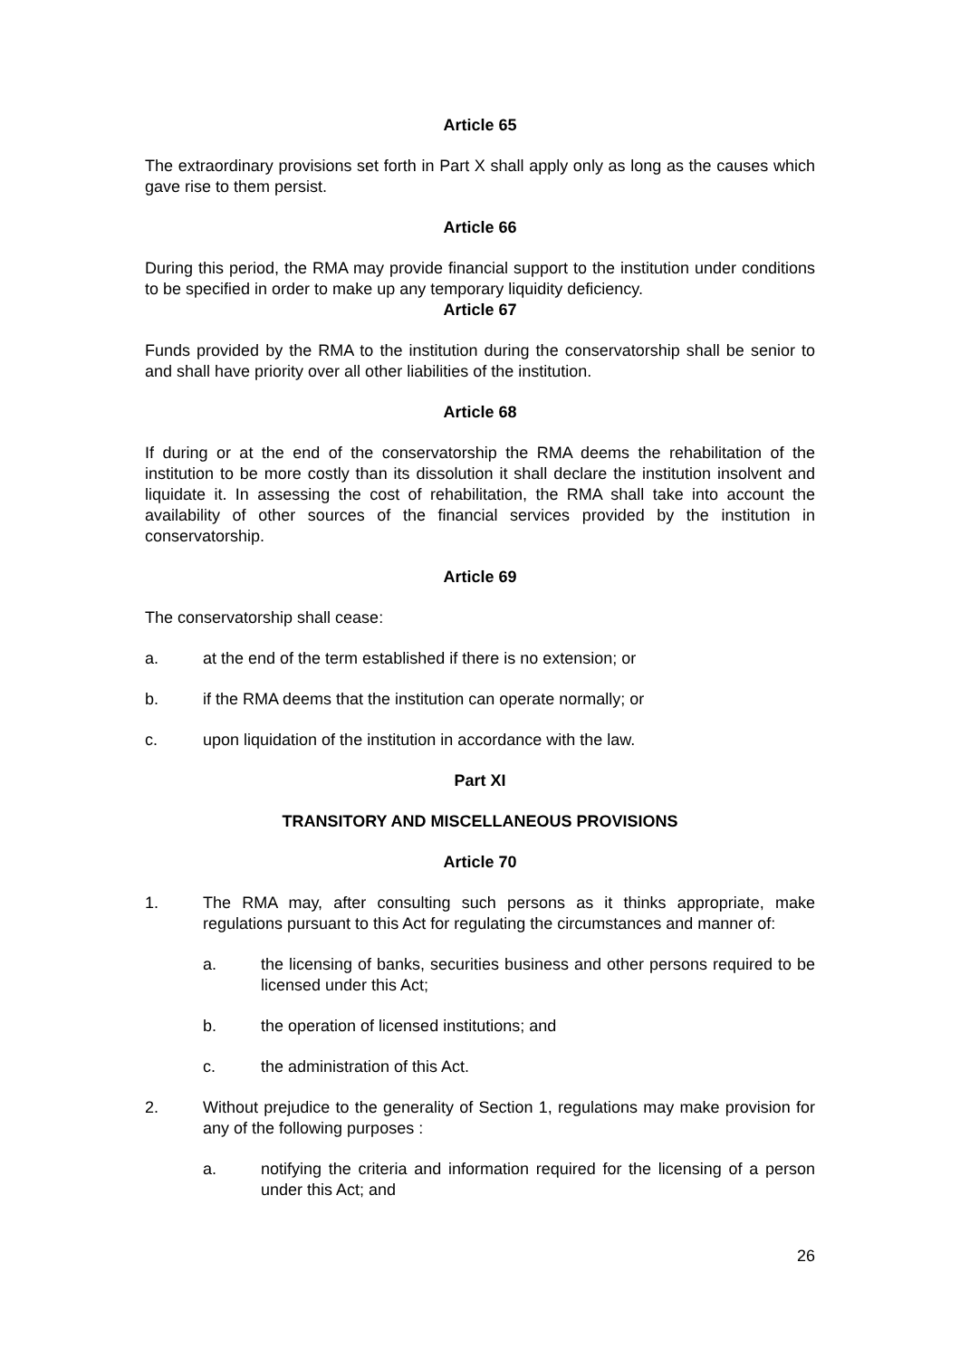Article 65
The extraordinary provisions set forth in Part X shall apply only as long as the causes which gave rise to them persist.
Article 66
During this period, the RMA may provide financial support to the institution under conditions to be specified in order to make up any temporary liquidity deficiency.
Article 67
Funds provided by the RMA to the institution during the conservatorship shall be senior to and shall have priority over all other liabilities of the institution.
Article 68
If during or at the end of the conservatorship the RMA deems the rehabilitation of the institution to be more costly than its dissolution it shall declare the institution insolvent and liquidate it. In assessing the cost of rehabilitation, the RMA shall take into account the availability of other sources of the financial services provided by the institution in conservatorship.
Article 69
The conservatorship shall cease:
a. at the end of the term established if there is no extension; or
b. if the RMA deems that the institution can operate normally; or
c. upon liquidation of the institution in accordance with the law.
Part XI
TRANSITORY AND MISCELLANEOUS PROVISIONS
Article 70
1. The RMA may, after consulting such persons as it thinks appropriate, make regulations pursuant to this Act for regulating the circumstances and manner of:
a. the licensing of banks, securities business and other persons required to be licensed under this Act;
b. the operation of licensed institutions; and
c. the administration of this Act.
2. Without prejudice to the generality of Section 1, regulations may make provision for any of the following purposes :
a. notifying the criteria and information required for the licensing of a person under this Act; and
26